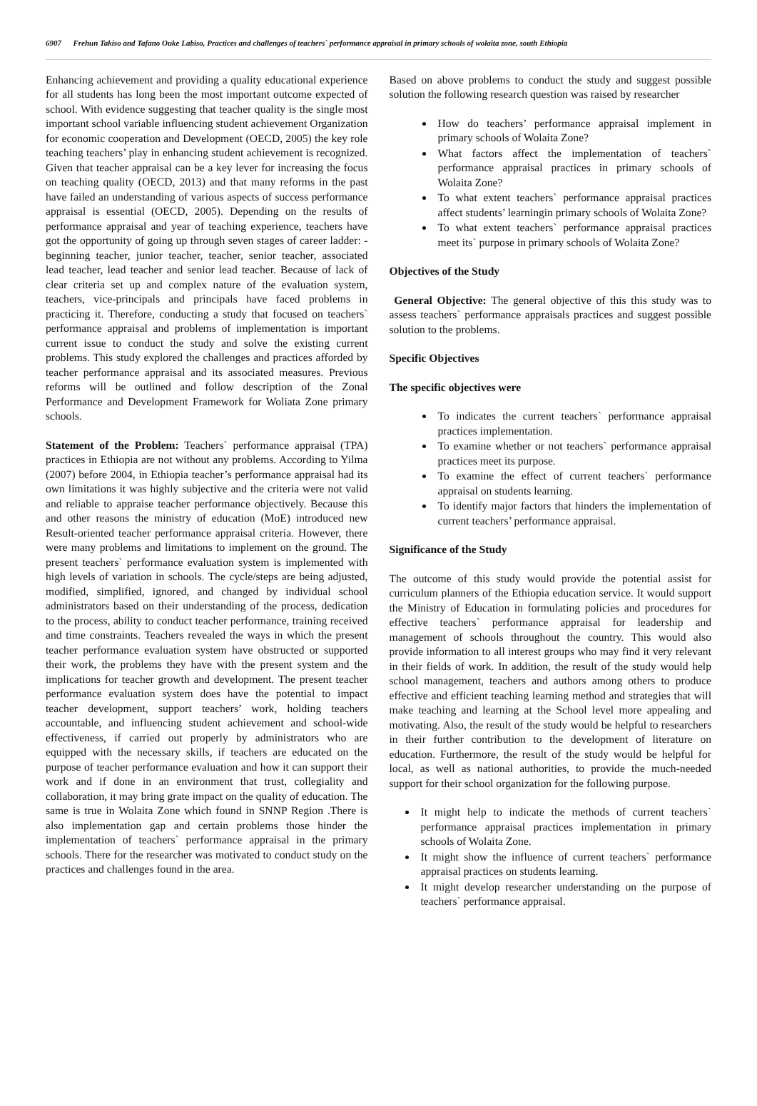6907 Frehun Takiso and Tafano Ouke Labiso, Practices and challenges of teachers` performance appraisal in primary schools of wolaita zone, south Ethiopia
Enhancing achievement and providing a quality educational experience for all students has long been the most important outcome expected of school. With evidence suggesting that teacher quality is the single most important school variable influencing student achievement Organization for economic cooperation and Development (OECD, 2005) the key role teaching teachers’ play in enhancing student achievement is recognized. Given that teacher appraisal can be a key lever for increasing the focus on teaching quality (OECD, 2013) and that many reforms in the past have failed an understanding of various aspects of success performance appraisal is essential (OECD, 2005). Depending on the results of performance appraisal and year of teaching experience, teachers have got the opportunity of going up through seven stages of career ladder: - beginning teacher, junior teacher, teacher, senior teacher, associated lead teacher, lead teacher and senior lead teacher. Because of lack of clear criteria set up and complex nature of the evaluation system, teachers, vice-principals and principals have faced problems in practicing it. Therefore, conducting a study that focused on teachers` performance appraisal and problems of implementation is important current issue to conduct the study and solve the existing current problems. This study explored the challenges and practices afforded by teacher performance appraisal and its associated measures. Previous reforms will be outlined and follow description of the Zonal Performance and Development Framework for Woliata Zone primary schools.
Statement of the Problem: Teachers` performance appraisal (TPA) practices in Ethiopia are not without any problems. According to Yilma (2007) before 2004, in Ethiopia teacher’s performance appraisal had its own limitations it was highly subjective and the criteria were not valid and reliable to appraise teacher performance objectively. Because this and other reasons the ministry of education (MoE) introduced new Result-oriented teacher performance appraisal criteria. However, there were many problems and limitations to implement on the ground. The present teachers` performance evaluation system is implemented with high levels of variation in schools. The cycle/steps are being adjusted, modified, simplified, ignored, and changed by individual school administrators based on their understanding of the process, dedication to the process, ability to conduct teacher performance, training received and time constraints. Teachers revealed the ways in which the present teacher performance evaluation system have obstructed or supported their work, the problems they have with the present system and the implications for teacher growth and development. The present teacher performance evaluation system does have the potential to impact teacher development, support teachers’ work, holding teachers accountable, and influencing student achievement and school-wide effectiveness, if carried out properly by administrators who are equipped with the necessary skills, if teachers are educated on the purpose of teacher performance evaluation and how it can support their work and if done in an environment that trust, collegiality and collaboration, it may bring grate impact on the quality of education. The same is true in Wolaita Zone which found in SNNP Region .There is also implementation gap and certain problems those hinder the implementation of teachers` performance appraisal in the primary schools. There for the researcher was motivated to conduct study on the practices and challenges found in the area.
Based on above problems to conduct the study and suggest possible solution the following research question was raised by researcher
How do teachers’ performance appraisal implement in primary schools of Wolaita Zone?
What factors affect the implementation of teachers` performance appraisal practices in primary schools of Wolaita Zone?
To what extent teachers` performance appraisal practices affect students’ learningin primary schools of Wolaita Zone?
To what extent teachers` performance appraisal practices meet its` purpose in primary schools of Wolaita Zone?
Objectives of the Study
General Objective: The general objective of this this study was to assess teachers` performance appraisals practices and suggest possible solution to the problems.
Specific Objectives
The specific objectives were
To indicates the current teachers` performance appraisal practices implementation.
To examine whether or not teachers` performance appraisal practices meet its purpose.
To examine the effect of current teachers` performance appraisal on students learning.
To identify major factors that hinders the implementation of current teachers’ performance appraisal.
Significance of the Study
The outcome of this study would provide the potential assist for curriculum planners of the Ethiopia education service. It would support the Ministry of Education in formulating policies and procedures for effective teachers` performance appraisal for leadership and management of schools throughout the country. This would also provide information to all interest groups who may find it very relevant in their fields of work. In addition, the result of the study would help school management, teachers and authors among others to produce effective and efficient teaching learning method and strategies that will make teaching and learning at the School level more appealing and motivating. Also, the result of the study would be helpful to researchers in their further contribution to the development of literature on education. Furthermore, the result of the study would be helpful for local, as well as national authorities, to provide the much-needed support for their school organization for the following purpose.
It might help to indicate the methods of current teachers` performance appraisal practices implementation in primary schools of Wolaita Zone.
It might show the influence of current teachers` performance appraisal practices on students learning.
It might develop researcher understanding on the purpose of teachers` performance appraisal.